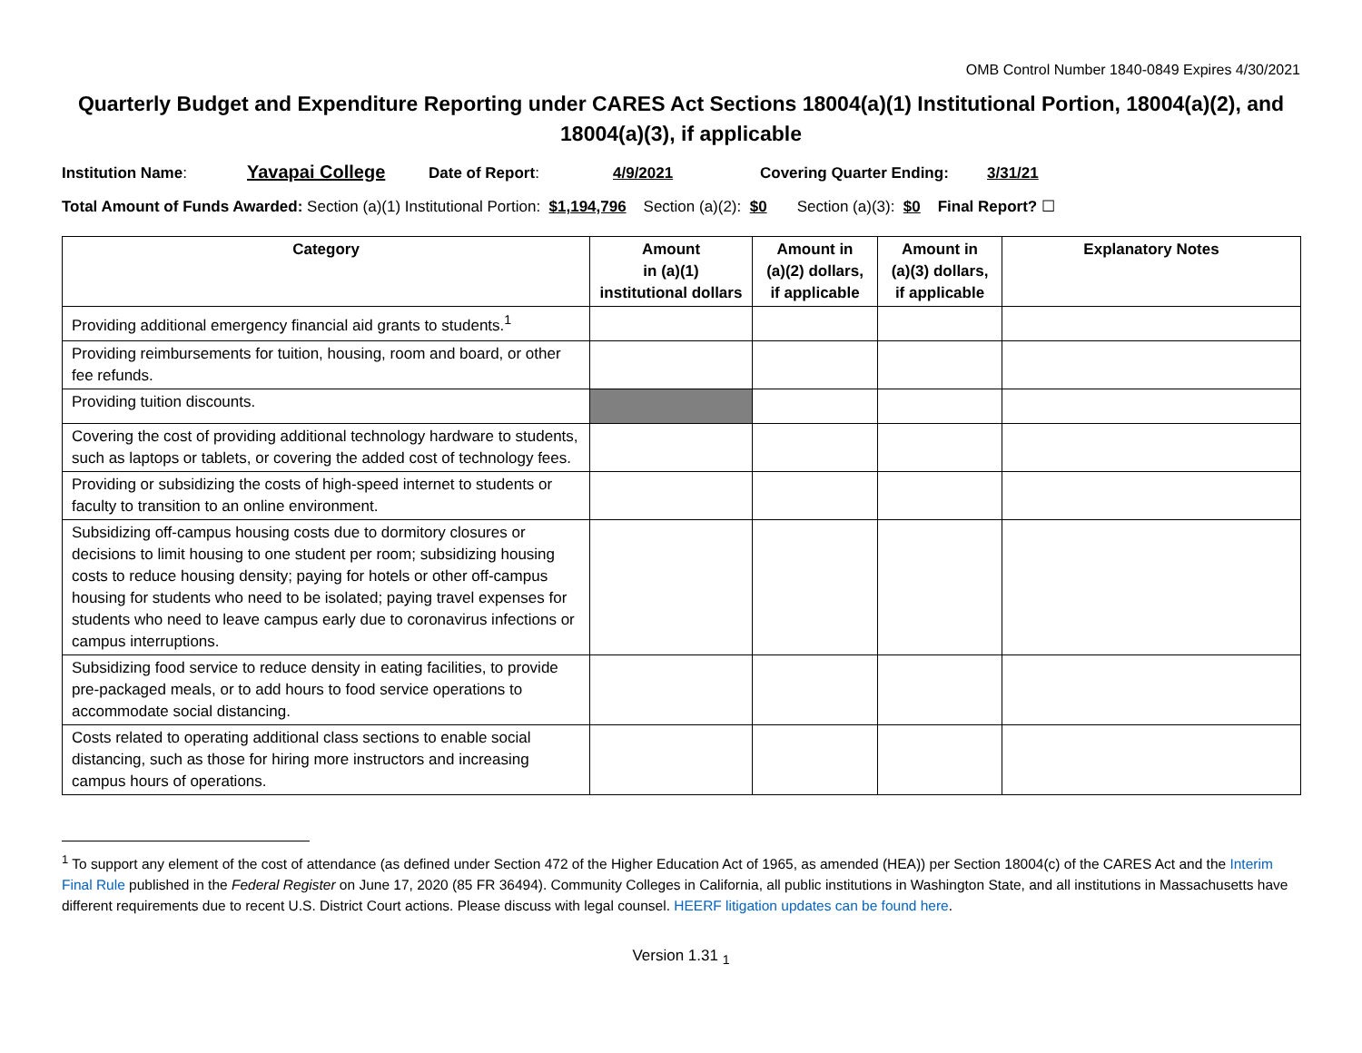OMB Control Number 1840-0849 Expires 4/30/2021
Quarterly Budget and Expenditure Reporting under CARES Act Sections 18004(a)(1) Institutional Portion, 18004(a)(2), and 18004(a)(3), if applicable
Institution Name: Yavapai College Date of Report: 4/9/2021 Covering Quarter Ending: 3/31/21
Total Amount of Funds Awarded: Section (a)(1) Institutional Portion: $1,194,796 Section (a)(2): $0 Section (a)(3): $0 Final Report? ☐
| Category | Amount in (a)(1) institutional dollars | Amount in (a)(2) dollars, if applicable | Amount in (a)(3) dollars, if applicable | Explanatory Notes |
| --- | --- | --- | --- | --- |
| Providing additional emergency financial aid grants to students.<sup>1</sup> | | | | |
| Providing reimbursements for tuition, housing, room and board, or other fee refunds. | | | | |
| Providing tuition discounts. | | | | |
| Covering the cost of providing additional technology hardware to students, such as laptops or tablets, or covering the added cost of technology fees. | | | | |
| Providing or subsidizing the costs of high-speed internet to students or faculty to transition to an online environment. | | | | |
| Subsidizing off-campus housing costs due to dormitory closures or decisions to limit housing to one student per room; subsidizing housing costs to reduce housing density; paying for hotels or other off-campus housing for students who need to be isolated; paying travel expenses for students who need to leave campus early due to coronavirus infections or campus interruptions. | | | | |
| Subsidizing food service to reduce density in eating facilities, to provide pre-packaged meals, or to add hours to food service operations to accommodate social distancing. | | | | |
| Costs related to operating additional class sections to enable social distancing, such as those for hiring more instructors and increasing campus hours of operations. | | | | |
<sup>1</sup> To support any element of the cost of attendance (as defined under Section 472 of the Higher Education Act of 1965, as amended (HEA)) per Section 18004(c) of the CARES Act and the Interim Final Rule published in the Federal Register on June 17, 2020 (85 FR 36494). Community Colleges in California, all public institutions in Washington State, and all institutions in Massachusetts have different requirements due to recent U.S. District Court actions. Please discuss with legal counsel. HEERF litigation updates can be found here.
Version 1.31 <sub>1</sub>